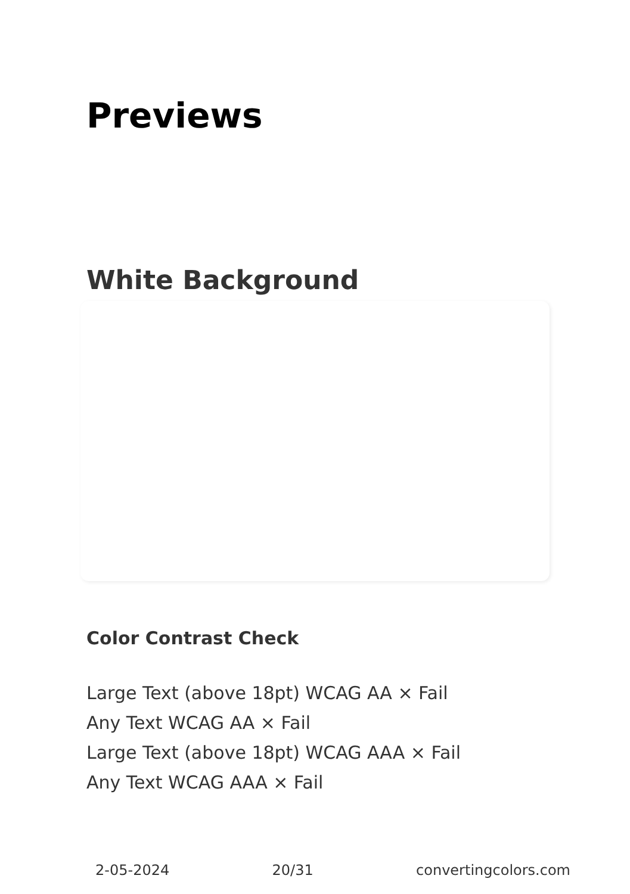Previews
White Background
Color Contrast Check
Large Text (above 18pt) WCAG AA × Fail
Any Text WCAG AA × Fail
Large Text (above 18pt) WCAG AAA × Fail
Any Text WCAG AAA × Fail
2-05-2024 20/31 convertingcolors.com